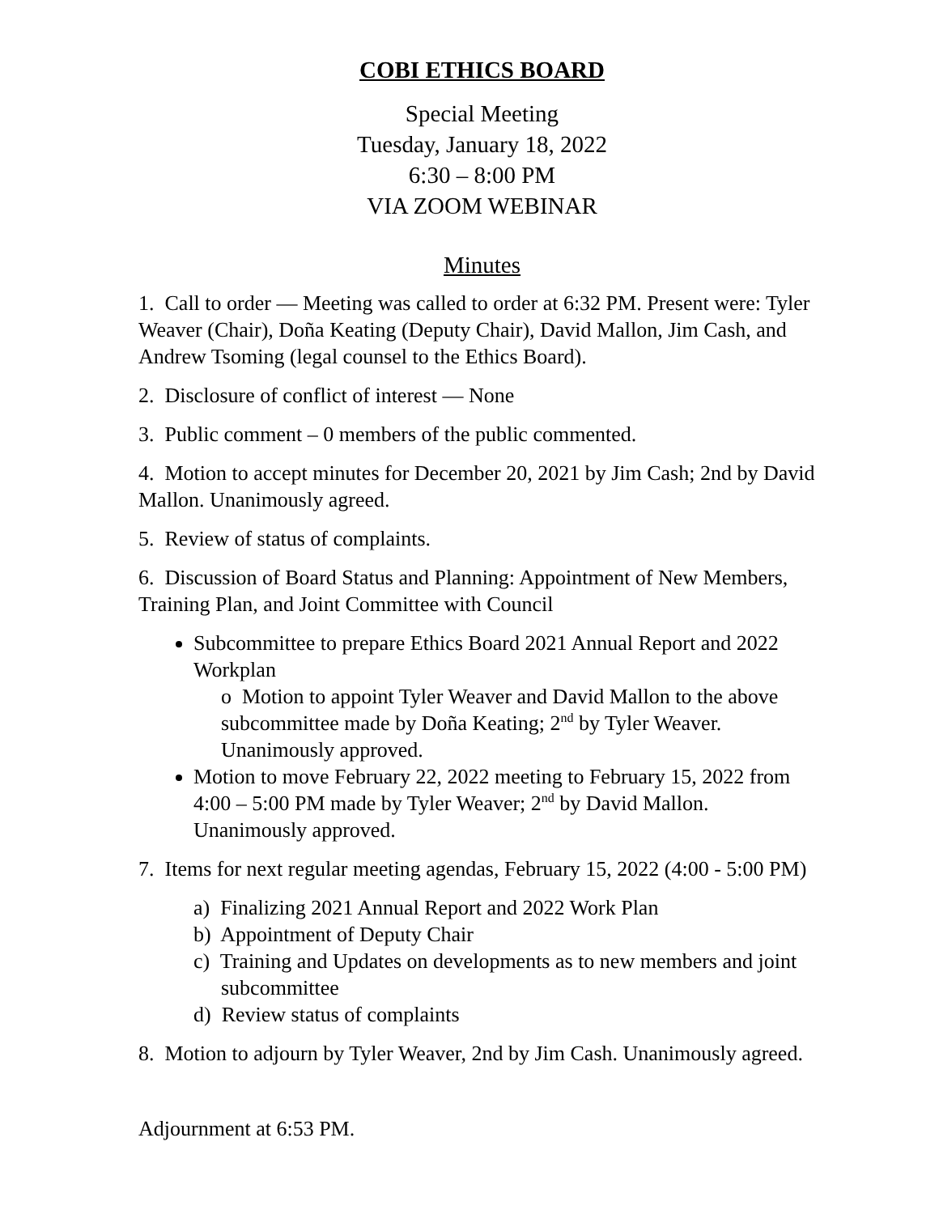COBI ETHICS BOARD
Special Meeting
Tuesday, January 18, 2022
6:30 – 8:00 PM
VIA ZOOM WEBINAR
Minutes
1. Call to order — Meeting was called to order at 6:32 PM. Present were: Tyler Weaver (Chair), Doña Keating (Deputy Chair), David Mallon, Jim Cash, and Andrew Tsoming (legal counsel to the Ethics Board).
2. Disclosure of conflict of interest — None
3. Public comment – 0 members of the public commented.
4. Motion to accept minutes for December 20, 2021 by Jim Cash; 2nd by David Mallon. Unanimously agreed.
5. Review of status of complaints.
6. Discussion of Board Status and Planning: Appointment of New Members, Training Plan, and Joint Committee with Council
Subcommittee to prepare Ethics Board 2021 Annual Report and 2022 Workplan
o Motion to appoint Tyler Weaver and David Mallon to the above subcommittee made by Doña Keating; 2<sup>nd</sup> by Tyler Weaver. Unanimously approved.
Motion to move February 22, 2022 meeting to February 15, 2022 from 4:00 – 5:00 PM made by Tyler Weaver; 2<sup>nd</sup> by David Mallon. Unanimously approved.
7. Items for next regular meeting agendas, February 15, 2022 (4:00 - 5:00 PM)
a) Finalizing 2021 Annual Report and 2022 Work Plan
b) Appointment of Deputy Chair
c) Training and Updates on developments as to new members and joint subcommittee
d) Review status of complaints
8. Motion to adjourn by Tyler Weaver, 2nd by Jim Cash. Unanimously agreed.
Adjournment at 6:53 PM.